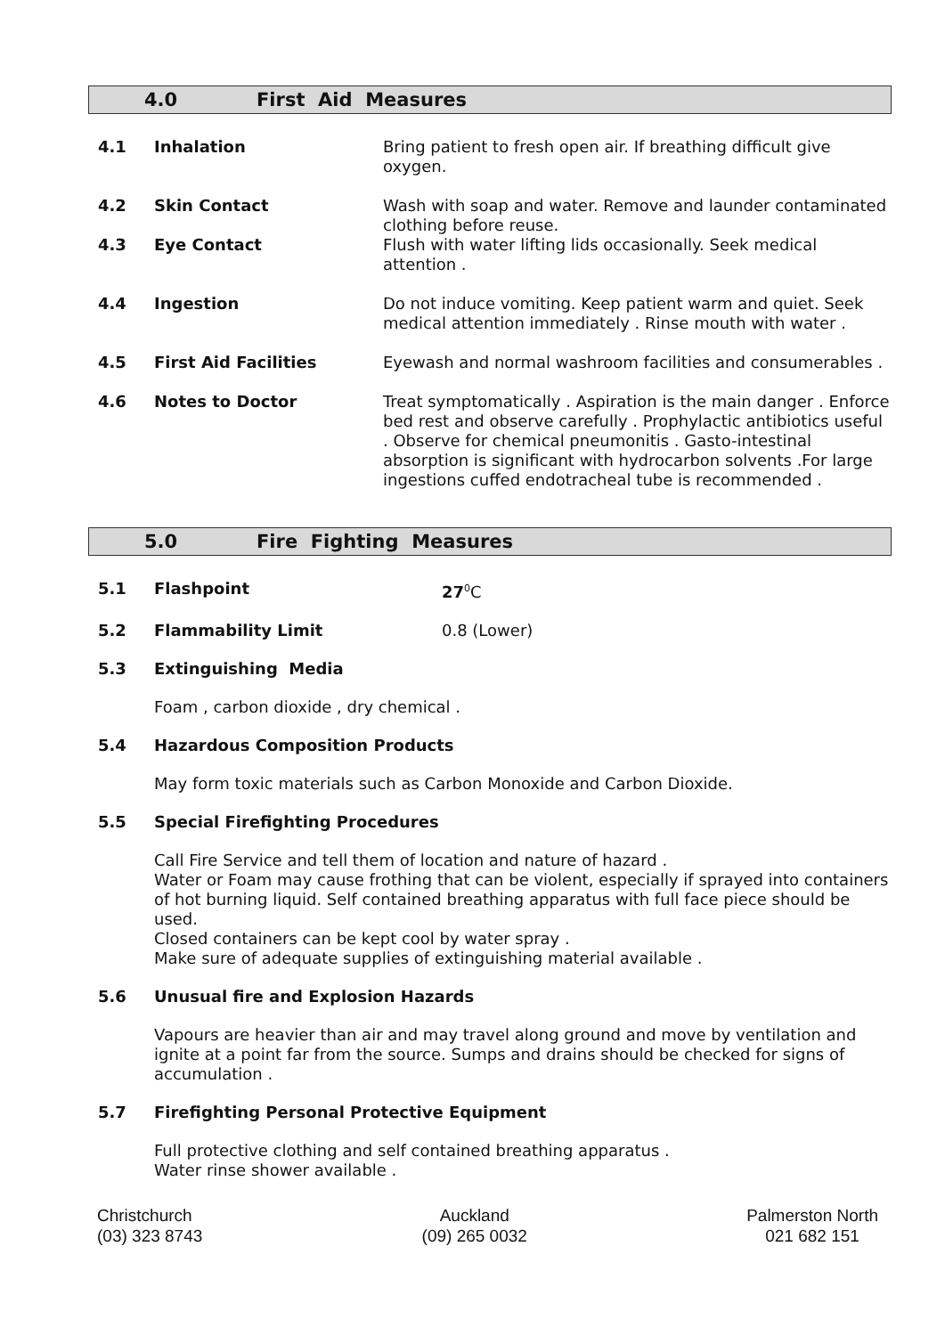4.0 First Aid Measures
4.1 Inhalation Bring patient to fresh open air. If breathing difficult give oxygen.
4.2 Skin Contact Wash with soap and water. Remove and launder contaminated clothing before reuse.
4.3 Eye Contact Flush with water lifting lids occasionally. Seek medical attention .
4.4 Ingestion Do not induce vomiting. Keep patient warm and quiet. Seek medical attention immediately . Rinse mouth with water .
4.5 First Aid Facilities Eyewash and normal washroom facilities and consumerables .
4.6 Notes to Doctor Treat symptomatically . Aspiration is the main danger . Enforce bed rest and observe carefully . Prophylactic antibiotics useful . Observe for chemical pneumonitis . Gasto-intestinal absorption is significant with hydrocarbon solvents .For large ingestions cuffed endotracheal tube is recommended .
5.0 Fire Fighting Measures
5.1 Flashpoint 27<sup>0</sup>C
5.2 Flammability Limit 0.8 (Lower)
5.3 Extinguishing Media
Foam , carbon dioxide , dry chemical .
5.4 Hazardous Composition Products
May form toxic materials such as Carbon Monoxide and Carbon Dioxide.
5.5 Special Firefighting Procedures
Call Fire Service and tell them of location and nature of hazard .
Water or Foam may cause frothing that can be violent, especially if sprayed into containers of hot burning liquid. Self contained breathing apparatus with full face piece should be used.
Closed containers can be kept cool by water spray .
Make sure of adequate supplies of extinguishing material available .
5.6 Unusual fire and Explosion Hazards
Vapours are heavier than air and may travel along ground and move by ventilation and ignite at a point far from the source. Sumps and drains should be checked for signs of accumulation .
5.7 Firefighting Personal Protective Equipment
Full protective clothing and self contained breathing apparatus .
Water rinse shower available .
Christchurch
(03) 323 8743
Auckland
(09) 265 0032
Palmerston North
021 682 151